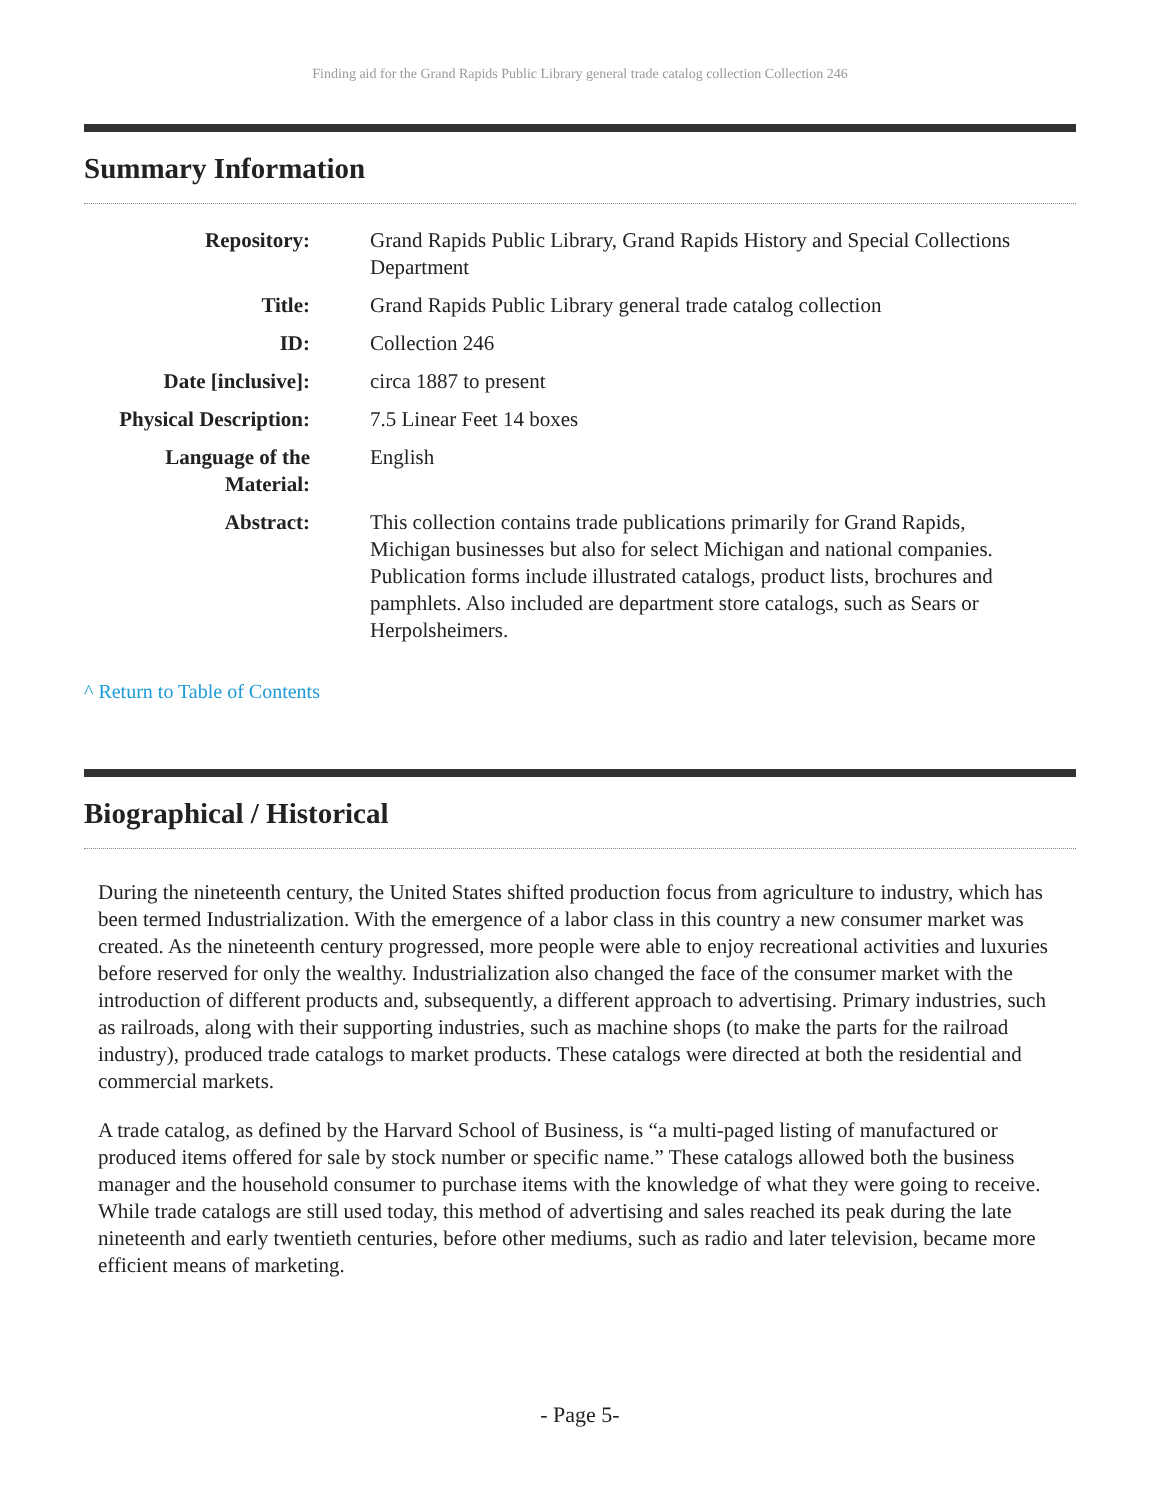Finding aid for the Grand Rapids Public Library general trade catalog collection Collection 246
Summary Information
| Repository: | Grand Rapids Public Library, Grand Rapids History and Special Collections Department |
| Title: | Grand Rapids Public Library general trade catalog collection |
| ID: | Collection 246 |
| Date [inclusive]: | circa 1887 to present |
| Physical Description: | 7.5 Linear Feet 14 boxes |
| Language of the Material: | English |
| Abstract: | This collection contains trade publications primarily for Grand Rapids, Michigan businesses but also for select Michigan and national companies. Publication forms include illustrated catalogs, product lists, brochures and pamphlets. Also included are department store catalogs, such as Sears or Herpolsheimers. |
^ Return to Table of Contents
Biographical / Historical
During the nineteenth century, the United States shifted production focus from agriculture to industry, which has been termed Industrialization. With the emergence of a labor class in this country a new consumer market was created. As the nineteenth century progressed, more people were able to enjoy recreational activities and luxuries before reserved for only the wealthy. Industrialization also changed the face of the consumer market with the introduction of different products and, subsequently, a different approach to advertising. Primary industries, such as railroads, along with their supporting industries, such as machine shops (to make the parts for the railroad industry), produced trade catalogs to market products. These catalogs were directed at both the residential and commercial markets.
A trade catalog, as defined by the Harvard School of Business, is “a multi-paged listing of manufactured or produced items offered for sale by stock number or specific name.” These catalogs allowed both the business manager and the household consumer to purchase items with the knowledge of what they were going to receive. While trade catalogs are still used today, this method of advertising and sales reached its peak during the late nineteenth and early twentieth centuries, before other mediums, such as radio and later television, became more efficient means of marketing.
- Page 5-